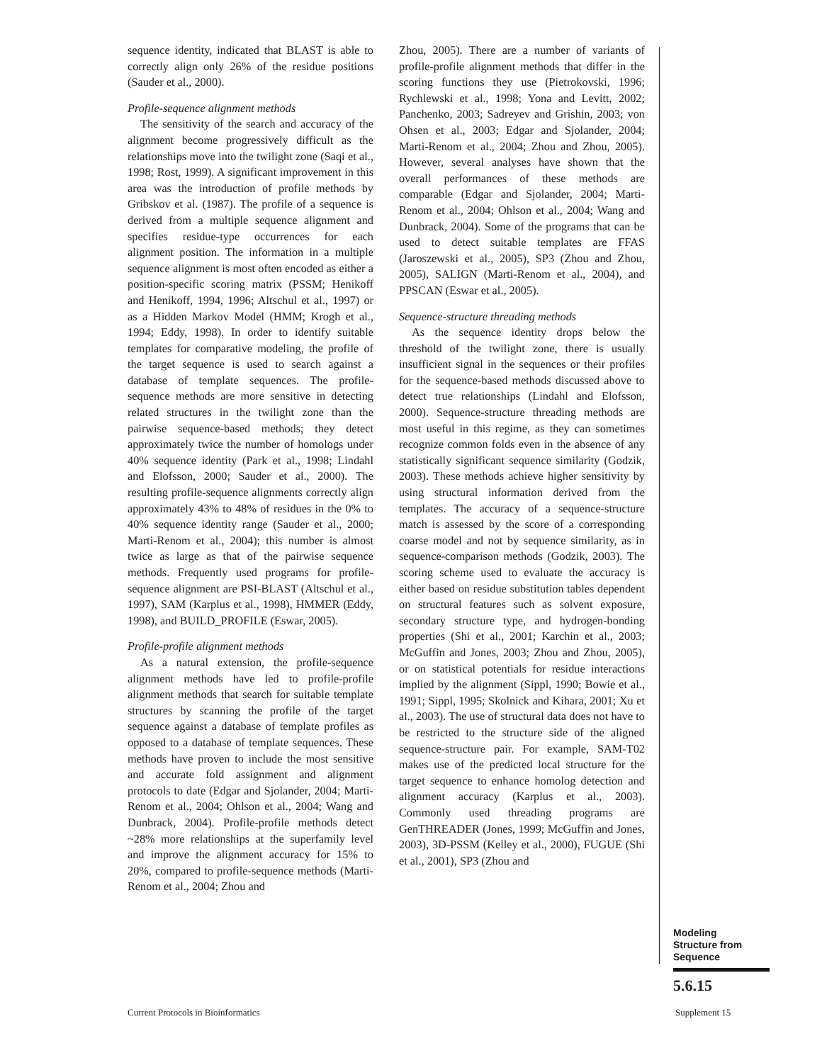sequence identity, indicated that BLAST is able to correctly align only 26% of the residue positions (Sauder et al., 2000).
Profile-sequence alignment methods
The sensitivity of the search and accuracy of the alignment become progressively difficult as the relationships move into the twilight zone (Saqi et al., 1998; Rost, 1999). A significant improvement in this area was the introduction of profile methods by Gribskov et al. (1987). The profile of a sequence is derived from a multiple sequence alignment and specifies residue-type occurrences for each alignment position. The information in a multiple sequence alignment is most often encoded as either a position-specific scoring matrix (PSSM; Henikoff and Henikoff, 1994, 1996; Altschul et al., 1997) or as a Hidden Markov Model (HMM; Krogh et al., 1994; Eddy, 1998). In order to identify suitable templates for comparative modeling, the profile of the target sequence is used to search against a database of template sequences. The profile-sequence methods are more sensitive in detecting related structures in the twilight zone than the pairwise sequence-based methods; they detect approximately twice the number of homologs under 40% sequence identity (Park et al., 1998; Lindahl and Elofsson, 2000; Sauder et al., 2000). The resulting profile-sequence alignments correctly align approximately 43% to 48% of residues in the 0% to 40% sequence identity range (Sauder et al., 2000; Marti-Renom et al., 2004); this number is almost twice as large as that of the pairwise sequence methods. Frequently used programs for profile-sequence alignment are PSI-BLAST (Altschul et al., 1997), SAM (Karplus et al., 1998), HMMER (Eddy, 1998), and BUILD_PROFILE (Eswar, 2005).
Profile-profile alignment methods
As a natural extension, the profile-sequence alignment methods have led to profile-profile alignment methods that search for suitable template structures by scanning the profile of the target sequence against a database of template profiles as opposed to a database of template sequences. These methods have proven to include the most sensitive and accurate fold assignment and alignment protocols to date (Edgar and Sjolander, 2004; Marti-Renom et al., 2004; Ohlson et al., 2004; Wang and Dunbrack, 2004). Profile-profile methods detect ~28% more relationships at the superfamily level and improve the alignment accuracy for 15% to 20%, compared to profile-sequence methods (Marti-Renom et al., 2004; Zhou and
Zhou, 2005). There are a number of variants of profile-profile alignment methods that differ in the scoring functions they use (Pietrokovski, 1996; Rychlewski et al., 1998; Yona and Levitt, 2002; Panchenko, 2003; Sadreyev and Grishin, 2003; von Ohsen et al., 2003; Edgar and Sjolander, 2004; Marti-Renom et al., 2004; Zhou and Zhou, 2005). However, several analyses have shown that the overall performances of these methods are comparable (Edgar and Sjolander, 2004; Marti-Renom et al., 2004; Ohlson et al., 2004; Wang and Dunbrack, 2004). Some of the programs that can be used to detect suitable templates are FFAS (Jaroszewski et al., 2005), SP3 (Zhou and Zhou, 2005), SALIGN (Marti-Renom et al., 2004), and PPSCAN (Eswar et al., 2005).
Sequence-structure threading methods
As the sequence identity drops below the threshold of the twilight zone, there is usually insufficient signal in the sequences or their profiles for the sequence-based methods discussed above to detect true relationships (Lindahl and Elofsson, 2000). Sequence-structure threading methods are most useful in this regime, as they can sometimes recognize common folds even in the absence of any statistically significant sequence similarity (Godzik, 2003). These methods achieve higher sensitivity by using structural information derived from the templates. The accuracy of a sequence-structure match is assessed by the score of a corresponding coarse model and not by sequence similarity, as in sequence-comparison methods (Godzik, 2003). The scoring scheme used to evaluate the accuracy is either based on residue substitution tables dependent on structural features such as solvent exposure, secondary structure type, and hydrogen-bonding properties (Shi et al., 2001; Karchin et al., 2003; McGuffin and Jones, 2003; Zhou and Zhou, 2005), or on statistical potentials for residue interactions implied by the alignment (Sippl, 1990; Bowie et al., 1991; Sippl, 1995; Skolnick and Kihara, 2001; Xu et al., 2003). The use of structural data does not have to be restricted to the structure side of the aligned sequence-structure pair. For example, SAM-T02 makes use of the predicted local structure for the target sequence to enhance homolog detection and alignment accuracy (Karplus et al., 2003). Commonly used threading programs are GenTHREADER (Jones, 1999; McGuffin and Jones, 2003), 3D-PSSM (Kelley et al., 2000), FUGUE (Shi et al., 2001), SP3 (Zhou and
Modeling
Structure from
Sequence
5.6.15
Current Protocols in Bioinformatics
Supplement 15